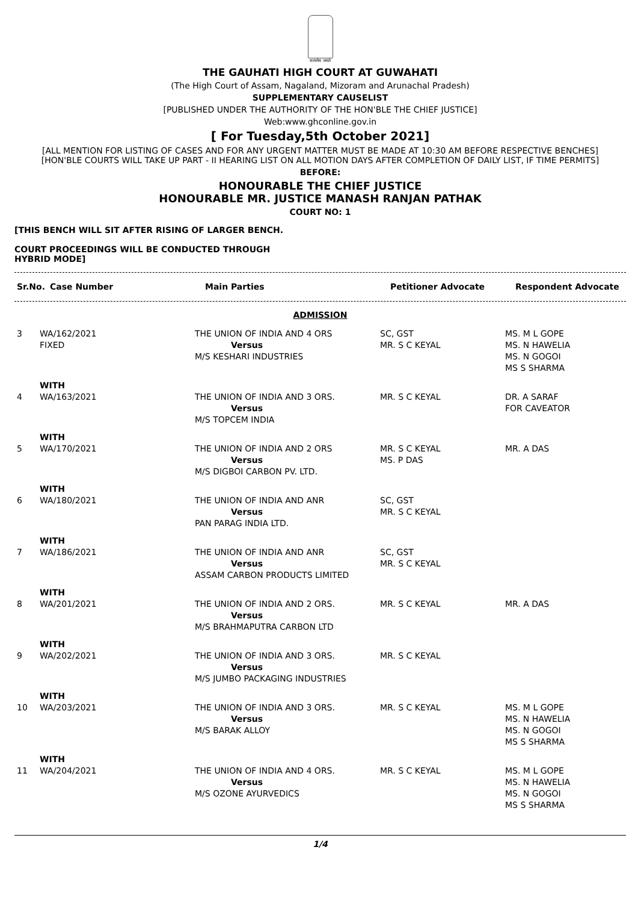सत्यमेव जयते
THE GAUHATI HIGH COURT AT GUWAHATI
(The High Court of Assam, Nagaland, Mizoram and Arunachal Pradesh)
SUPPLEMENTARY CAUSELIST
[PUBLISHED UNDER THE AUTHORITY OF THE HON'BLE THE CHIEF JUSTICE]
Web:www.ghconline.gov.in
[ For Tuesday,5th October 2021]
[ALL MENTION FOR LISTING OF CASES AND FOR ANY URGENT MATTER MUST BE MADE AT 10:30 AM BEFORE RESPECTIVE BENCHES]
[HON'BLE COURTS WILL TAKE UP PART - II HEARING LIST ON ALL MOTION DAYS AFTER COMPLETION OF DAILY LIST, IF TIME PERMITS]
BEFORE:
HONOURABLE THE CHIEF JUSTICE
HONOURABLE MR. JUSTICE MANASH RANJAN PATHAK
COURT NO: 1
[THIS BENCH WILL SIT AFTER RISING OF LARGER BENCH.
COURT PROCEEDINGS WILL BE CONDUCTED THROUGH HYBRID MODE]
| Sr.No. | Case Number | Main Parties | Petitioner Advocate | Respondent Advocate |
| --- | --- | --- | --- | --- |
ADMISSION
| 3 | WA/162/2021 FIXED | THE UNION OF INDIA AND 4 ORS Versus M/S KESHARI INDUSTRIES | SC, GST MR. S C KEYAL | MS. M L GOPE MS. N HAWELIA MS. N GOGOI MS S SHARMA |
| | WITH | | | |
| 4 | WA/163/2021 | THE UNION OF INDIA AND 3 ORS. Versus M/S TOPCEM INDIA | MR. S C KEYAL | DR. A SARAF FOR CAVEATOR |
| | WITH | | | |
| 5 | WA/170/2021 | THE UNION OF INDIA AND 2 ORS Versus M/S DIGBOI CARBON PV. LTD. | MR. S C KEYAL MS. P DAS | MR. A DAS |
| | WITH | | | |
| 6 | WA/180/2021 | THE UNION OF INDIA AND ANR Versus PAN PARAG INDIA LTD. | SC, GST MR. S C KEYAL | |
| | WITH | | | |
| 7 | WA/186/2021 | THE UNION OF INDIA AND ANR Versus ASSAM CARBON PRODUCTS LIMITED | SC, GST MR. S C KEYAL | |
| | WITH | | | |
| 8 | WA/201/2021 | THE UNION OF INDIA AND 2 ORS. Versus M/S BRAHMAPUTRA CARBON LTD | MR. S C KEYAL | MR. A DAS |
| | WITH | | | |
| 9 | WA/202/2021 | THE UNION OF INDIA AND 3 ORS. Versus M/S JUMBO PACKAGING INDUSTRIES | MR. S C KEYAL | |
| | WITH | | | |
| 10 | WA/203/2021 | THE UNION OF INDIA AND 3 ORS. Versus M/S BARAK ALLOY | MR. S C KEYAL | MS. M L GOPE MS. N HAWELIA MS. N GOGOI MS S SHARMA |
| | WITH | | | |
| 11 | WA/204/2021 | THE UNION OF INDIA AND 4 ORS. Versus M/S OZONE AYURVEDICS | MR. S C KEYAL | MS. M L GOPE MS. N HAWELIA MS. N GOGOI MS S SHARMA |
1/4